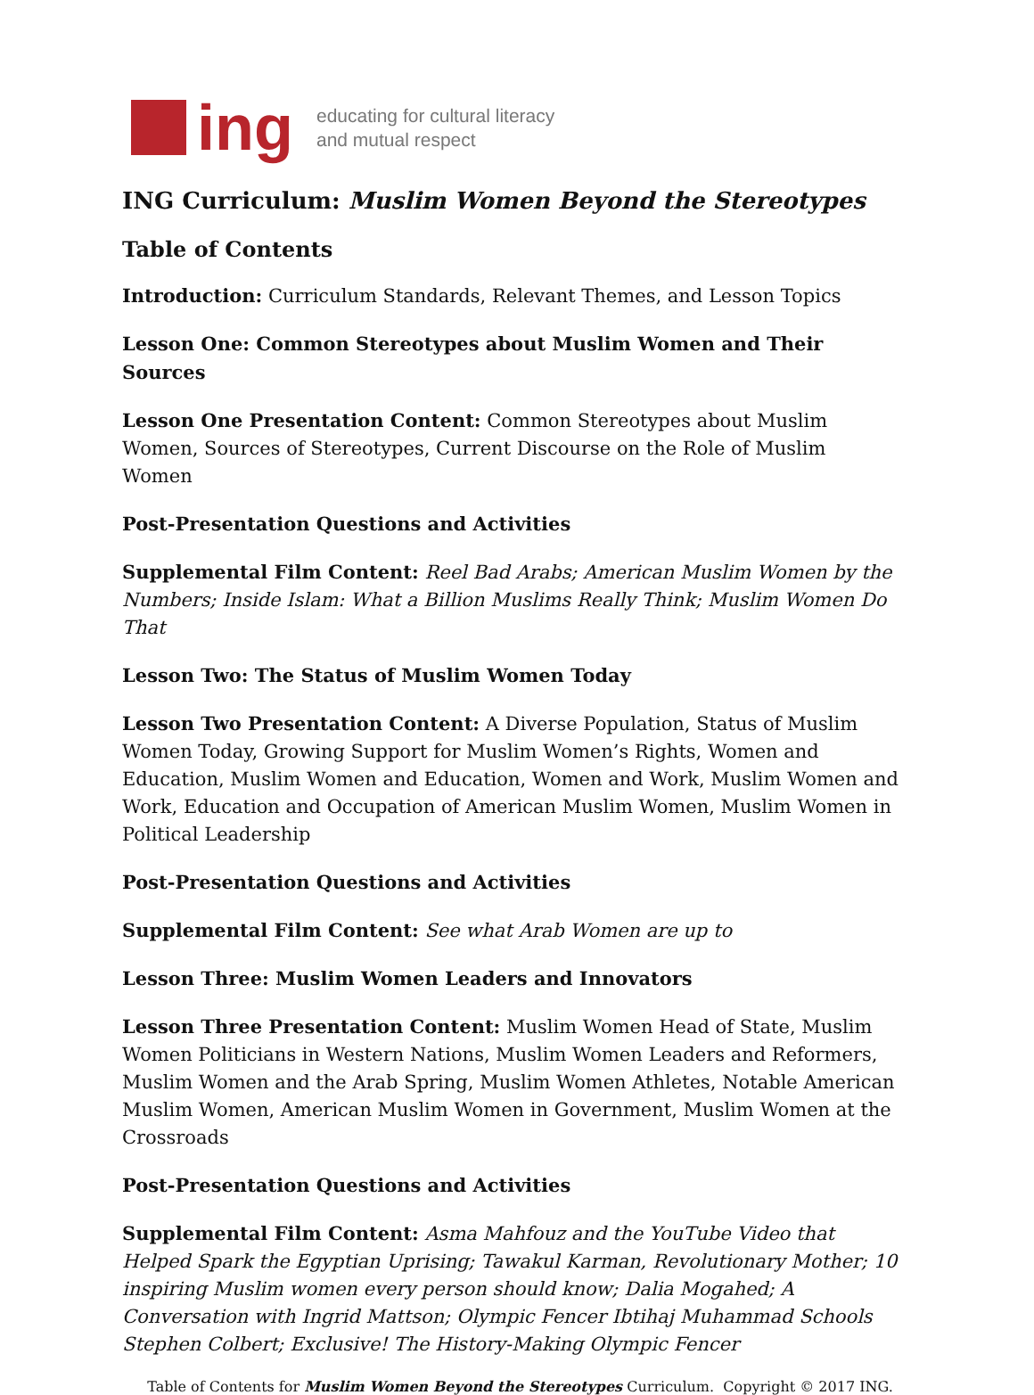ing
educating for cultural literacy
and mutual respect
ING Curriculum: Muslim Women Beyond the Stereotypes
Table of Contents
Introduction: Curriculum Standards, Relevant Themes, and Lesson Topics
Lesson One: Common Stereotypes about Muslim Women and Their Sources
Lesson One Presentation Content: Common Stereotypes about Muslim Women, Sources of Stereotypes, Current Discourse on the Role of Muslim Women
Post-Presentation Questions and Activities
Supplemental Film Content: Reel Bad Arabs; American Muslim Women by the Numbers; Inside Islam: What a Billion Muslims Really Think; Muslim Women Do That
Lesson Two: The Status of Muslim Women Today
Lesson Two Presentation Content: A Diverse Population, Status of Muslim Women Today, Growing Support for Muslim Women’s Rights, Women and Education, Muslim Women and Education, Women and Work, Muslim Women and Work, Education and Occupation of American Muslim Women, Muslim Women in Political Leadership
Post-Presentation Questions and Activities
Supplemental Film Content: See what Arab Women are up to
Lesson Three: Muslim Women Leaders and Innovators
Lesson Three Presentation Content: Muslim Women Head of State, Muslim Women Politicians in Western Nations, Muslim Women Leaders and Reformers, Muslim Women and the Arab Spring, Muslim Women Athletes, Notable American Muslim Women, American Muslim Women in Government, Muslim Women at the Crossroads
Post-Presentation Questions and Activities
Supplemental Film Content: Asma Mahfouz and the YouTube Video that Helped Spark the Egyptian Uprising; Tawakul Karman, Revolutionary Mother; 10 inspiring Muslim women every person should know; Dalia Mogahed; A Conversation with Ingrid Mattson; Olympic Fencer Ibtihaj Muhammad Schools Stephen Colbert; Exclusive! The History-Making Olympic Fencer
Table of Contents for Muslim Women Beyond the Stereotypes Curriculum. Copyright © 2017 ING.